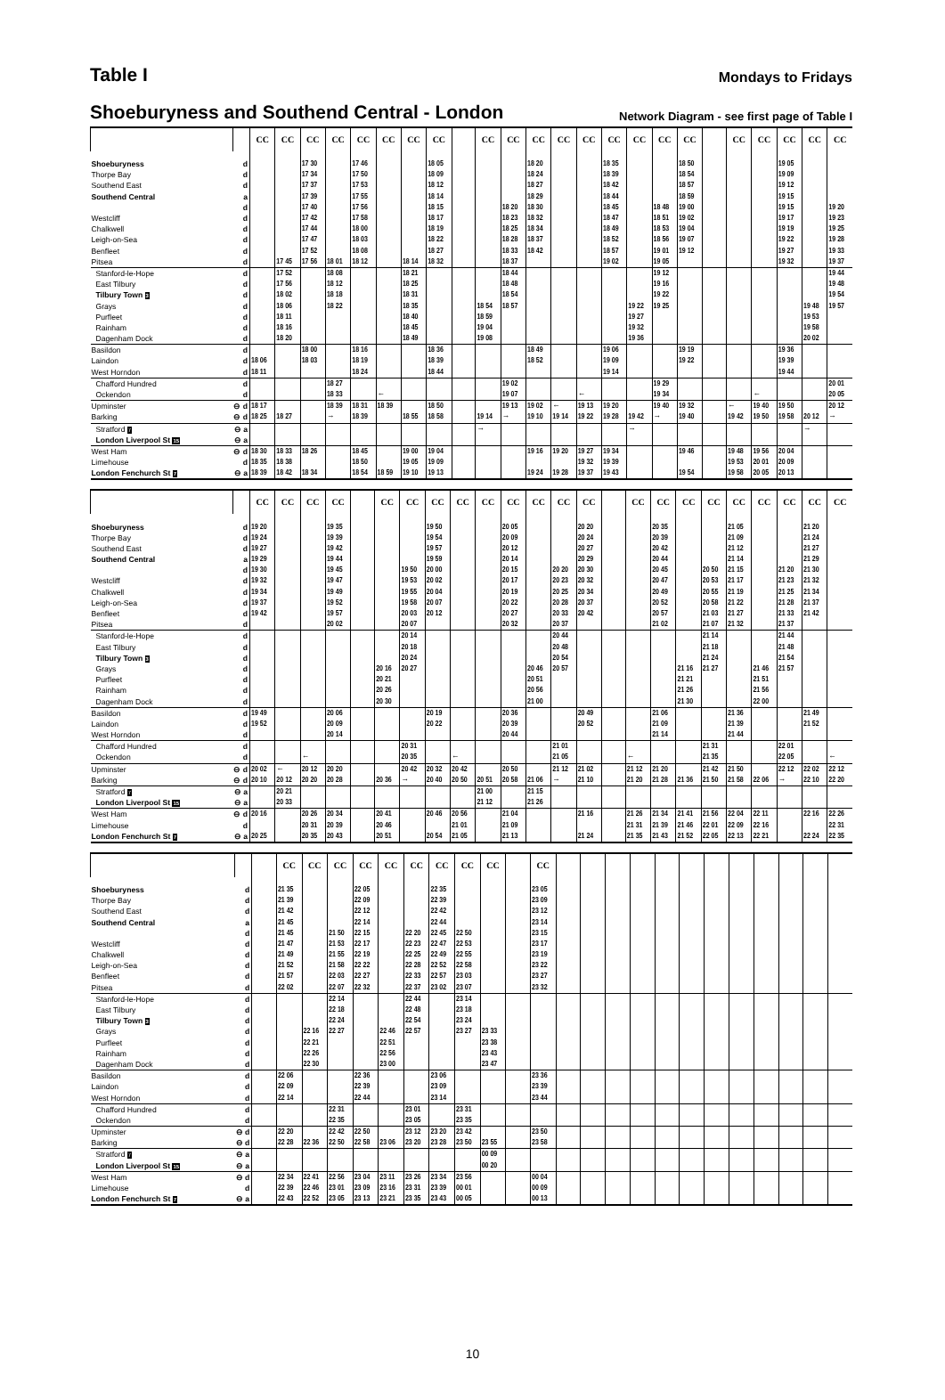Table I
Mondays to Fridays
Shoeburyness and Southend Central - London
Network Diagram - see first page of Table I
| | | CC | CC | CC | CC | CC | CC | CC | CC | | CC | CC | CC | CC | CC | CC | CC | CC | CC | | CC | CC | CC | CC | CC |
| --- | --- | --- | --- | --- | --- | --- | --- | --- | --- | --- | --- | --- | --- | --- | --- | --- | --- | --- | --- | --- | --- | --- | --- | --- | --- |
| Shoeburyness | d | | | 17 30 | | 17 46 | | | 18 05 | | | | 18 20 | | | 18 35 | | | 18 50 | | | | 19 05 | | |
| Thorpe Bay | d | | | 17 34 | | 17 50 | | | 18 09 | | | | 18 24 | | | 18 39 | | | 18 54 | | | | 19 09 | | |
| Southend East | d | | | 17 37 | | 17 53 | | | 18 12 | | | | 18 27 | | | 18 42 | | | 18 57 | | | | 19 12 | | |
| Southend Central | a | | | 17 39 | | 17 55 | | | 18 14 | | | | 18 29 | | | 18 44 | | | 18 59 | | | | 19 15 | | |
| | d | | | 17 40 | | 17 56 | | | 18 15 | | | 18 20 | 18 30 | | | 18 45 | | 18 48 | 19 00 | | | | 19 15 | | 19 20 |
| Westcliff | d | | | 17 42 | | 17 58 | | | 18 17 | | | 18 23 | 18 32 | | | 18 47 | | 18 51 | 19 02 | | | | 19 17 | | 19 23 |
| Chalkwell | d | | | 17 44 | | 18 00 | | | 18 19 | | | 18 25 | 18 34 | | | 18 49 | | 18 53 | 19 04 | | | | 19 19 | | 19 25 |
| Leigh-on-Sea | d | | | 17 47 | | 18 03 | | | 18 22 | | | 18 28 | 18 37 | | | 18 52 | | 18 56 | 19 07 | | | | 19 22 | | 19 28 |
| Benfleet | d | | | 17 52 | | 18 08 | | | 18 27 | | | 18 33 | 18 42 | | | 18 57 | | 19 01 | 19 12 | | | | 19 27 | | 19 33 |
| Pitsea | d | | 17 45 | 17 56 | 18 01 | 18 12 | | 18 14 | 18 32 | | | 18 37 | | | | 19 02 | | 19 05 | | | | | 19 32 | | 19 37 |
| Stanford-le-Hope | d | | 17 52 | | 18 08 | | | 18 21 | | | | 18 44 | | | | | | 19 12 | | | | | | | 19 44 |
| East Tilbury | d | | 17 56 | | 18 12 | | | 18 25 | | | | 18 48 | | | | | | 19 16 | | | | | | | 19 48 |
| Tilbury Town 3 | d | | 18 02 | | 18 18 | | | 18 31 | | | | 18 54 | | | | | | 19 22 | | | | | | | 19 54 |
| Grays | d | | 18 06 | | 18 22 | | | 18 35 | | | 18 54 | 18 57 | | | | | 19 22 | 19 25 | | | | | | 19 48 | 19 57 |
| Purfleet | d | | 18 11 | | | | | 18 40 | | | 18 59 | | | | | | 19 27 | | | | | | | 19 53 | |
| Rainham | d | | 18 16 | | | | | 18 45 | | | 19 04 | | | | | | 19 32 | | | | | | | 19 58 | |
| Dagenham Dock | d | | 18 20 | | | | | 18 49 | | | 19 08 | | | | | | 19 36 | | | | | | | 20 02 | |
| Basildon | d | | | 18 00 | | 18 16 | | | 18 36 | | | | 18 49 | | | 19 06 | | | 19 19 | | | | 19 36 | | |
| Laindon | d | 18 06 | | 18 03 | | 18 19 | | | 18 39 | | | | 18 52 | | | 19 09 | | | 19 22 | | | | 19 39 | | |
| West Horndon | d | 18 11 | | | | 18 24 | | | 18 44 | | | | | | | 19 14 | | | | | | | 19 44 | | |
| Chafford Hundred | d | | | | 18 27 | | | | | | | 19 02 | | | | | | 19 29 | | | | | | | 20 01 |
| Ockendon | d | | | | 18 33 | | ← | | | | | 19 07 | | | ← | | | 19 34 | | | | ← | | | 20 05 |
| Upminster | ⊖ d | 18 17 | | | 18 39 | 18 31 | 18 39 | | 18 50 | | | 19 13 | 19 02 | ← | 19 13 | 19 20 | | 19 40 | 19 32 | | ← | 19 40 | 19 50 | | 20 12 |
| Barking | ⊖ d | 18 25 | 18 27 | | → | 18 39 | | 18 55 | 18 58 | | 19 14 | → | 19 10 | 19 14 | 19 22 | 19 28 | 19 42 | → | 19 40 | | 19 42 | 19 50 | 19 58 | 20 12 | → |
| Stratford 7 | ⊖ a | | | | | | | | | | → | | | | | | → | | | | | | | → | |
| London Liverpool St 15 | ⊖ a | | | | | | | | | | | | | | | | | | | | | | | | |
| West Ham | ⊖ d | 18 30 | 18 33 | 18 26 | | 18 45 | | 19 00 | 19 04 | | | | 19 16 | 19 20 | 19 27 | 19 34 | | | 19 46 | | 19 48 | 19 56 | 20 04 | | |
| Limehouse | d | 18 35 | 18 38 | | | 18 50 | | 19 05 | 19 09 | | | | | | 19 32 | 19 39 | | | | | 19 53 | 20 01 | 20 09 | | |
| London Fenchurch St 7 | ⊖ a | 18 39 | 18 42 | 18 34 | | 18 54 | 18 59 | 19 10 | 19 13 | | | | 19 24 | 19 28 | 19 37 | 19 43 | | | 19 54 | | 19 58 | 20 05 | 20 13 | | |
| | | CC | CC | CC | CC | | CC | CC | CC | CC | CC | CC | CC | CC | CC | | CC | CC | CC | CC | CC | CC | CC | CC | CC |
| --- | --- | --- | --- | --- | --- | --- | --- | --- | --- | --- | --- | --- | --- | --- | --- | --- | --- | --- | --- | --- | --- | --- | --- | --- | --- |
| Shoeburyness | d | 19 20 | | | 19 35 | | | | 19 50 | | | 20 05 | | | 20 20 | | | 20 35 | | | 21 05 | | | 21 20 | |
| Thorpe Bay | d | 19 24 | | | 19 39 | | | | 19 54 | | | 20 09 | | | 20 24 | | | 20 39 | | | 21 09 | | | 21 24 | |
| Southend East | d | 19 27 | | | 19 42 | | | | 19 57 | | | 20 12 | | | 20 27 | | | 20 42 | | | 21 12 | | | 21 27 | |
| Southend Central | a | 19 29 | | | 19 44 | | | | 19 59 | | | 20 14 | | | 20 29 | | | 20 44 | | | 21 14 | | | 21 29 | |
| | d | 19 30 | | | 19 45 | | | 19 50 | 20 00 | | | 20 15 | | 20 20 | 20 30 | | | 20 45 | | 20 50 | 21 15 | | 21 20 | 21 30 | |
| Westcliff | d | 19 32 | | | 19 47 | | | 19 53 | 20 02 | | | 20 17 | | 20 23 | 20 32 | | | 20 47 | | 20 53 | 21 17 | | 21 23 | 21 32 | |
| Chalkwell | d | 19 34 | | | 19 49 | | | 19 55 | 20 04 | | | 20 19 | | 20 25 | 20 34 | | | 20 49 | | 20 55 | 21 19 | | 21 25 | 21 34 | |
| Leigh-on-Sea | d | 19 37 | | | 19 52 | | | 19 58 | 20 07 | | | 20 22 | | 20 28 | 20 37 | | | 20 52 | | 20 58 | 21 22 | | 21 28 | 21 37 | |
| Benfleet | d | 19 42 | | | 19 57 | | | 20 03 | 20 12 | | | 20 27 | | 20 33 | 20 42 | | | 20 57 | | 21 03 | 21 27 | | 21 33 | 21 42 | |
| Pitsea | d | | | | 20 02 | | | 20 07 | | | | 20 32 | | 20 37 | | | | 21 02 | | 21 07 | 21 32 | | 21 37 | | |
| Stanford-le-Hope | d | | | | | | | 20 14 | | | | | | 20 44 | | | | | | 21 14 | | | 21 44 | | |
| East Tilbury | d | | | | | | | 20 18 | | | | | | 20 48 | | | | | | 21 18 | | | 21 48 | | |
| Tilbury Town 3 | d | | | | | | | 20 24 | | | | | | 20 54 | | | | | | 21 24 | | | 21 54 | | |
| Grays | d | | | | | | 20 16 | 20 27 | | | | | 20 46 | 20 57 | | | | | 21 16 | 21 27 | | 21 46 | 21 57 | | |
| Purfleet | d | | | | | | 20 21 | | | | | | 20 51 | | | | | | 21 21 | | | 21 51 | | | |
| Rainham | d | | | | | | 20 26 | | | | | | 20 56 | | | | | | 21 26 | | | 21 56 | | | |
| Dagenham Dock | d | | | | | | 20 30 | | | | | | 21 00 | | | | | | 21 30 | | | 22 00 | | | |
| Basildon | d | 19 49 | | | 20 06 | | | | 20 19 | | | 20 36 | | | 20 49 | | | 21 06 | | | 21 36 | | | 21 49 | |
| Laindon | d | 19 52 | | | 20 09 | | | | 20 22 | | | 20 39 | | | 20 52 | | | 21 09 | | | 21 39 | | | 21 52 | |
| West Horndon | d | | | | 20 14 | | | | | | | 20 44 | | | | | | 21 14 | | | 21 44 | | | | |
| Chafford Hundred | d | | | | | | | 20 31 | | | | | | 21 01 | | | | | | 21 31 | | | 22 01 | | |
| Ockendon | d | | | ← | | | | 20 35 | | ← | | | | 21 05 | | | ← | | | 21 35 | | | 22 05 | | ← |
| Upminster | ⊖ d | 20 02 | ← | 20 12 | 20 20 | | | 20 42 | 20 32 | 20 42 | | 20 50 | | 21 12 | 21 02 | | 21 12 | 21 20 | | 21 42 | 21 50 | | 22 12 | 22 02 | 22 12 |
| Barking | ⊖ d | 20 10 | 20 12 | 20 20 | 20 28 | | 20 36 | → | 20 40 | 20 50 | 20 51 | 20 58 | 21 06 | → | 21 10 | | 21 20 | 21 28 | 21 36 | 21 50 | 21 58 | 22 06 | → | 22 10 | 22 20 |
| Stratford 7 | ⊖ a | | 20 21 | | | | | | | | 21 00 | | 21 15 | | | | | | | | | | | | |
| London Liverpool St 15 | ⊖ a | | 20 33 | | | | | | | | 21 12 | | 21 26 | | | | | | | | | | | | |
| West Ham | ⊖ d | 20 16 | | 20 26 | 20 34 | | 20 41 | | 20 46 | 20 56 | | 21 04 | | | 21 16 | | 21 26 | 21 34 | 21 41 | 21 56 | 22 04 | 22 11 | | 22 16 | 22 26 |
| Limehouse | d | | | 20 31 | 20 39 | | 20 46 | | | 21 01 | | 21 09 | | | | | 21 31 | 21 39 | 21 46 | 22 01 | 22 09 | 22 16 | | | 22 31 |
| London Fenchurch St 7 | ⊖ a | 20 25 | | 20 35 | 20 43 | | 20 51 | | 20 54 | 21 05 | | 21 13 | | | 21 24 | | 21 35 | 21 43 | 21 52 | 22 05 | 22 13 | 22 21 | | 22 24 | 22 35 |
| | | | CC | CC | CC | CC | CC | CC | CC | CC | CC | | CC | | | | | | | | | | | | |
| --- | --- | --- | --- | --- | --- | --- | --- | --- | --- | --- | --- | --- | --- | --- | --- | --- | --- | --- | --- | --- | --- | --- | --- | --- | --- |
| Shoeburyness | d | | 21 35 | | | 22 05 | | | 22 35 | | | | 23 05 | | | | | | | | | | | | |
| Thorpe Bay | d | | 21 39 | | | 22 09 | | | 22 39 | | | | 23 09 | | | | | | | | | | | | |
| Southend East | d | | 21 42 | | | 22 12 | | | 22 42 | | | | 23 12 | | | | | | | | | | | | |
| Southend Central | a | | 21 45 | | | 22 14 | | | 22 44 | | | | 23 14 | | | | | | | | | | | | |
| | d | | 21 45 | | 21 50 | 22 15 | | 22 20 | 22 45 | 22 50 | | | 23 15 | | | | | | | | | | | | |
| Westcliff | d | | 21 47 | | 21 53 | 22 17 | | 22 23 | 22 47 | 22 53 | | | 23 17 | | | | | | | | | | | | |
| Chalkwell | d | | 21 49 | | 21 55 | 22 19 | | 22 25 | 22 49 | 22 55 | | | 23 19 | | | | | | | | | | | | |
| Leigh-on-Sea | d | | 21 52 | | 21 58 | 22 22 | | 22 28 | 22 52 | 22 58 | | | 23 22 | | | | | | | | | | | | |
| Benfleet | d | | 21 57 | | 22 03 | 22 27 | | 22 33 | 22 57 | 23 03 | | | 23 27 | | | | | | | | | | | | |
| Pitsea | d | | 22 02 | | 22 07 | 22 32 | | 22 37 | 23 02 | 23 07 | | | 23 32 | | | | | | | | | | | | |
| Stanford-le-Hope | d | | | | 22 14 | | | 22 44 | | 23 14 | | | | | | | | | | | | | | | |
| East Tilbury | d | | | | 22 18 | | | 22 48 | | 23 18 | | | | | | | | | | | | | | | |
| Tilbury Town 3 | d | | | | 22 24 | | | 22 54 | | 23 24 | | | | | | | | | | | | | | | |
| Grays | d | | | 22 16 | 22 27 | | 22 46 | 22 57 | | 23 27 | 23 33 | | | | | | | | | | | | | | |
| Purfleet | d | | | 22 21 | | | 22 51 | | | | 23 38 | | | | | | | | | | | | | | |
| Rainham | d | | | 22 26 | | | 22 56 | | | | 23 43 | | | | | | | | | | | | | | |
| Dagenham Dock | d | | | 22 30 | | | 23 00 | | | | 23 47 | | | | | | | | | | | | | | |
| Basildon | d | | 22 06 | | | 22 36 | | | 23 06 | | | | 23 36 | | | | | | | | | | | | |
| Laindon | d | | 22 09 | | | 22 39 | | | 23 09 | | | | 23 39 | | | | | | | | | | | | |
| West Horndon | d | | 22 14 | | | 22 44 | | | 23 14 | | | | 23 44 | | | | | | | | | | | | |
| Chafford Hundred | d | | | | 22 31 | | | 23 01 | | 23 31 | | | | | | | | | | | | | | | |
| Ockendon | d | | | | 22 35 | | | 23 05 | | 23 35 | | | | | | | | | | | | | | | |
| Upminster | ⊖ d | | 22 20 | | 22 42 | 22 50 | | 23 12 | 23 20 | 23 42 | | | 23 50 | | | | | | | | | | | | |
| Barking | ⊖ d | | 22 28 | 22 36 | 22 50 | 22 58 | 23 06 | 23 20 | 23 28 | 23 50 | 23 55 | | 23 58 | | | | | | | | | | | | |
| Stratford 7 | ⊖ a | | | | | | | | | | 00 09 | | | | | | | | | | | | | | |
| London Liverpool St 15 | ⊖ a | | | | | | | | | | 00 20 | | | | | | | | | | | | | | |
| West Ham | ⊖ d | | 22 34 | 22 41 | 22 56 | 23 04 | 23 11 | 23 26 | 23 34 | 23 56 | | | 00 04 | | | | | | | | | | | | |
| Limehouse | d | | 22 39 | 22 46 | 23 01 | 23 09 | 23 16 | 23 31 | 23 39 | 00 01 | | | 00 09 | | | | | | | | | | | | |
| London Fenchurch St 7 | ⊖ a | | 22 43 | 22 52 | 23 05 | 23 13 | 23 21 | 23 35 | 23 43 | 00 05 | | | 00 13 | | | | | | | | | | | | |
10